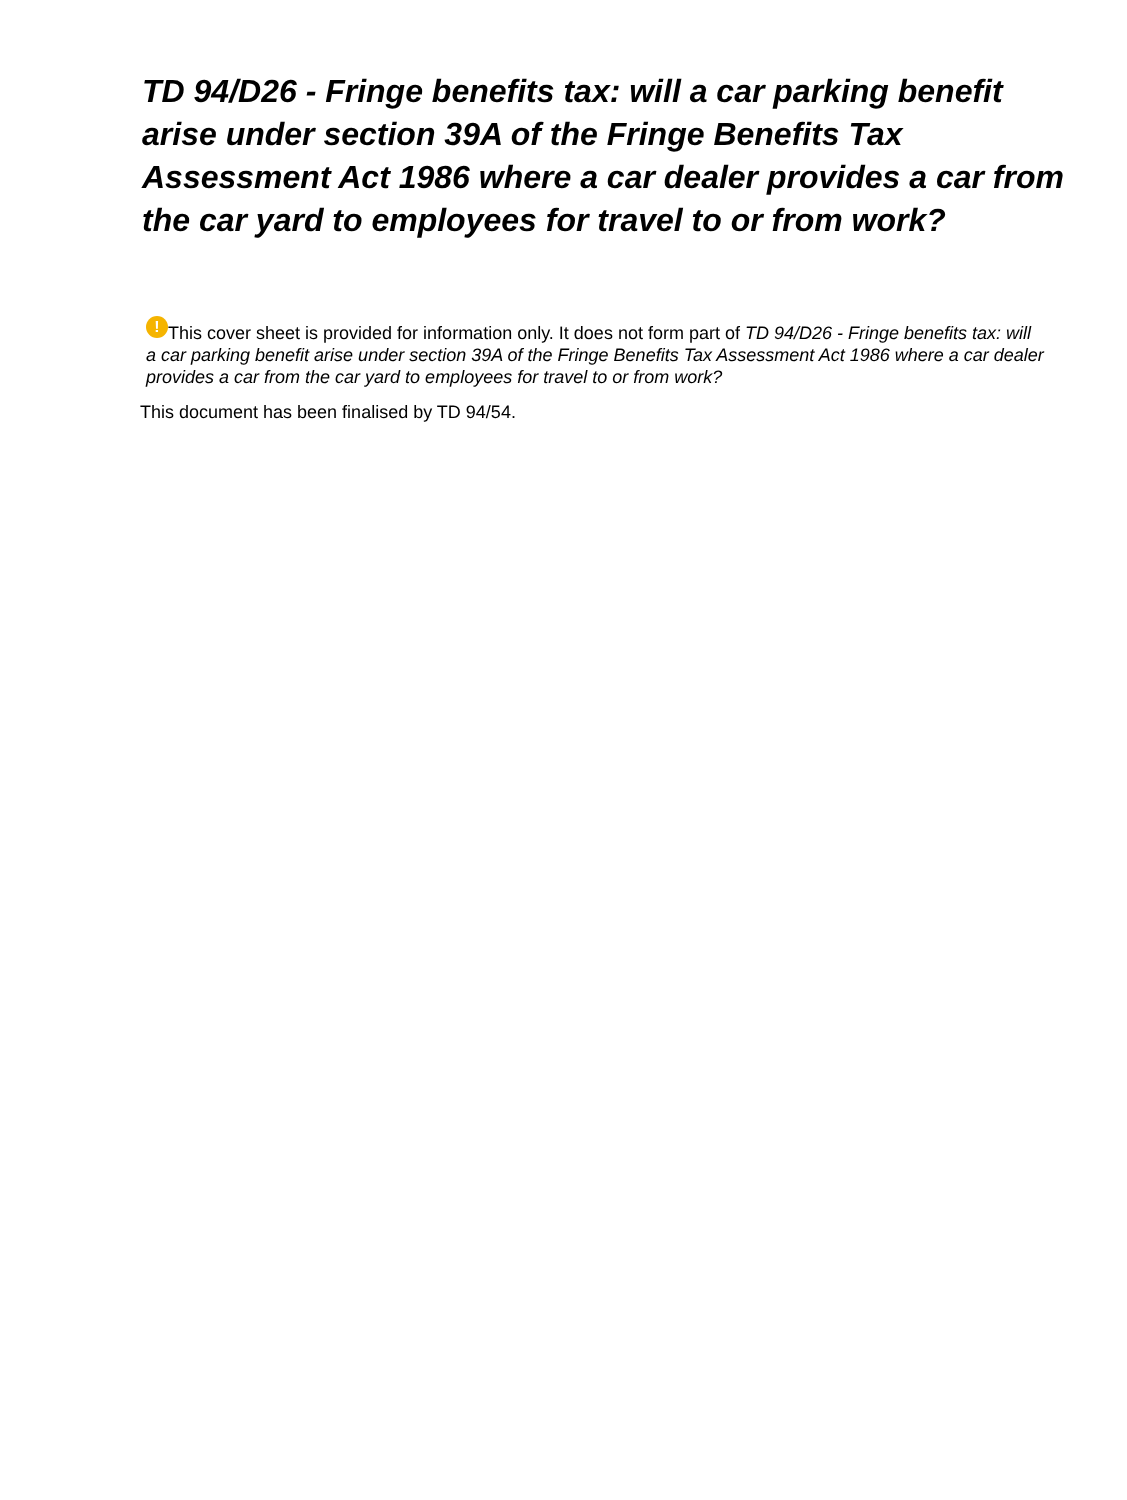TD 94/D26 - Fringe benefits tax: will a car parking benefit arise under section 39A of the Fringe Benefits Tax Assessment Act 1986 where a car dealer provides a car from the car yard to employees for travel to or from work?
! This cover sheet is provided for information only. It does not form part of TD 94/D26 - Fringe benefits tax: will a car parking benefit arise under section 39A of the Fringe Benefits Tax Assessment Act 1986 where a car dealer provides a car from the car yard to employees for travel to or from work?
This document has been finalised by TD 94/54.